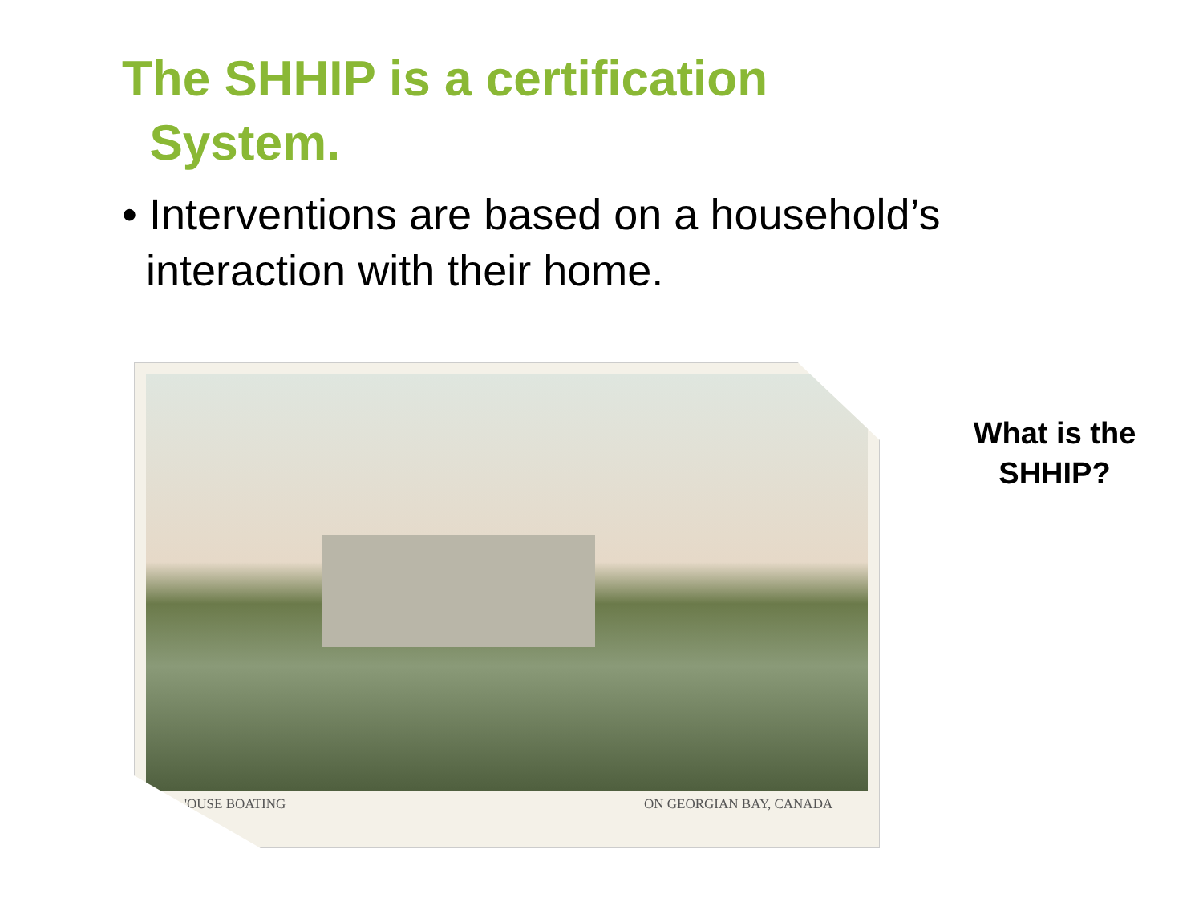The SHHIP is a certification
System.
• Interventions are based on a household’s
interaction with their home.
'OUSE BOATING ON GEORGIAN BAY, CANADA
What is the SHHIP?